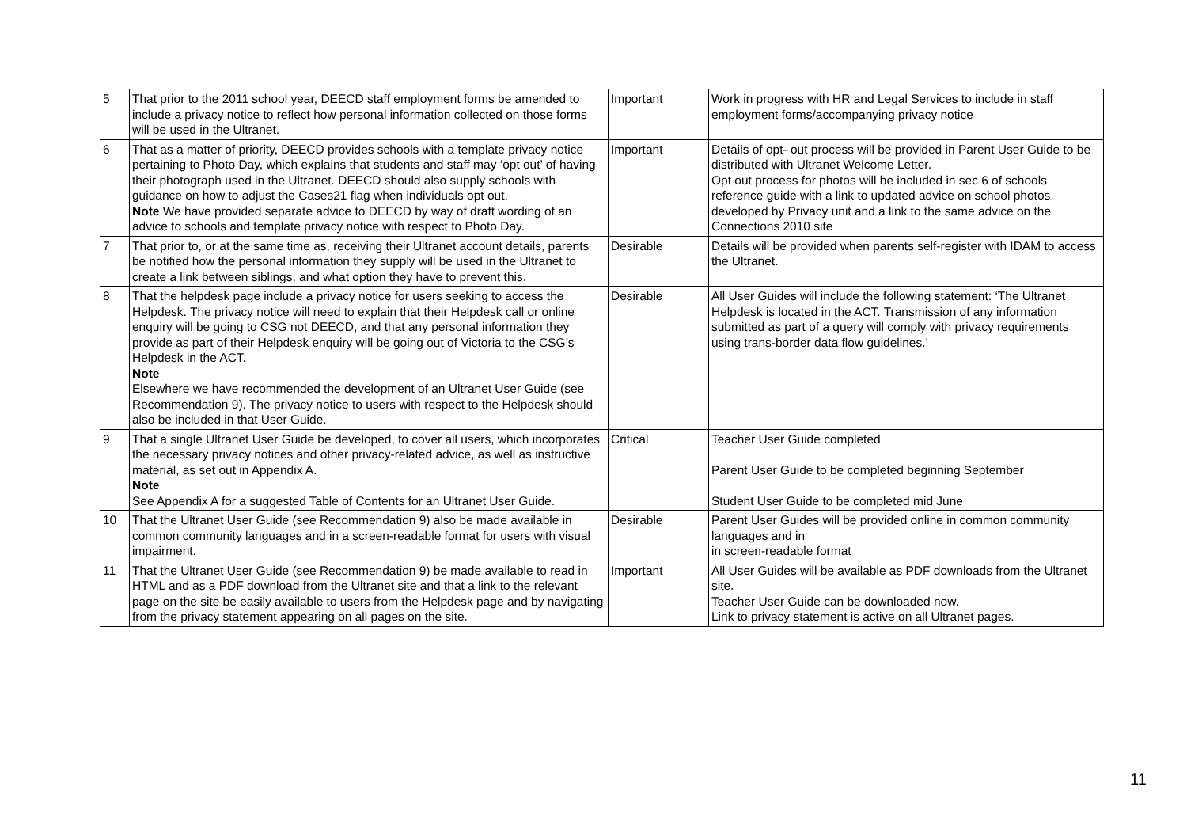| 5 | That prior to the 2011 school year, DEECD staff employment forms be amended to include a privacy notice to reflect how personal information collected on those forms will be used in the Ultranet. | Important | Work in progress with HR and Legal Services to include in staff employment forms/accompanying privacy notice |
| 6 | That as a matter of priority, DEECD provides schools with a template privacy notice pertaining to Photo Day, which explains that students and staff may ‘opt out’ of having their photograph used in the Ultranet. DEECD should also supply schools with guidance on how to adjust the Cases21 flag when individuals opt out. Note We have provided separate advice to DEECD by way of draft wording of an advice to schools and template privacy notice with respect to Photo Day. | Important | Details of opt- out process will be provided in Parent User Guide to be distributed with Ultranet Welcome Letter. Opt out process for photos will be included in sec 6 of schools reference guide with a link to updated advice on school photos developed by Privacy unit and a link to the same advice on the Connections 2010 site |
| 7 | That prior to, or at the same time as, receiving their Ultranet account details, parents be notified how the personal information they supply will be used in the Ultranet to create a link between siblings, and what option they have to prevent this. | Desirable | Details will be provided when parents self-register with IDAM to access the Ultranet. |
| 8 | That the helpdesk page include a privacy notice for users seeking to access the Helpdesk. The privacy notice will need to explain that their Helpdesk call or online enquiry will be going to CSG not DEECD, and that any personal information they provide as part of their Helpdesk enquiry will be going out of Victoria to the CSG’s Helpdesk in the ACT. Note Elsewhere we have recommended the development of an Ultranet User Guide (see Recommendation 9). The privacy notice to users with respect to the Helpdesk should also be included in that User Guide. | Desirable | All User Guides will include the following statement: ‘The Ultranet Helpdesk is located in the ACT. Transmission of any information submitted as part of a query will comply with privacy requirements using trans-border data flow guidelines.’ |
| 9 | That a single Ultranet User Guide be developed, to cover all users, which incorporates the necessary privacy notices and other privacy-related advice, as well as instructive material, as set out in Appendix A. Note See Appendix A for a suggested Table of Contents for an Ultranet User Guide. | Critical | Teacher User Guide completed Parent User Guide to be completed beginning September Student User Guide to be completed mid June |
| 10 | That the Ultranet User Guide (see Recommendation 9) also be made available in common community languages and in a screen-readable format for users with visual impairment. | Desirable | Parent User Guides will be provided online in common community languages and in in screen-readable format |
| 11 | That the Ultranet User Guide (see Recommendation 9) be made available to read in HTML and as a PDF download from the Ultranet site and that a link to the relevant page on the site be easily available to users from the Helpdesk page and by navigating from the privacy statement appearing on all pages on the site. | Important | All User Guides will be available as PDF downloads from the Ultranet site. Teacher User Guide can be downloaded now. Link to privacy statement is active on all Ultranet pages. |
11